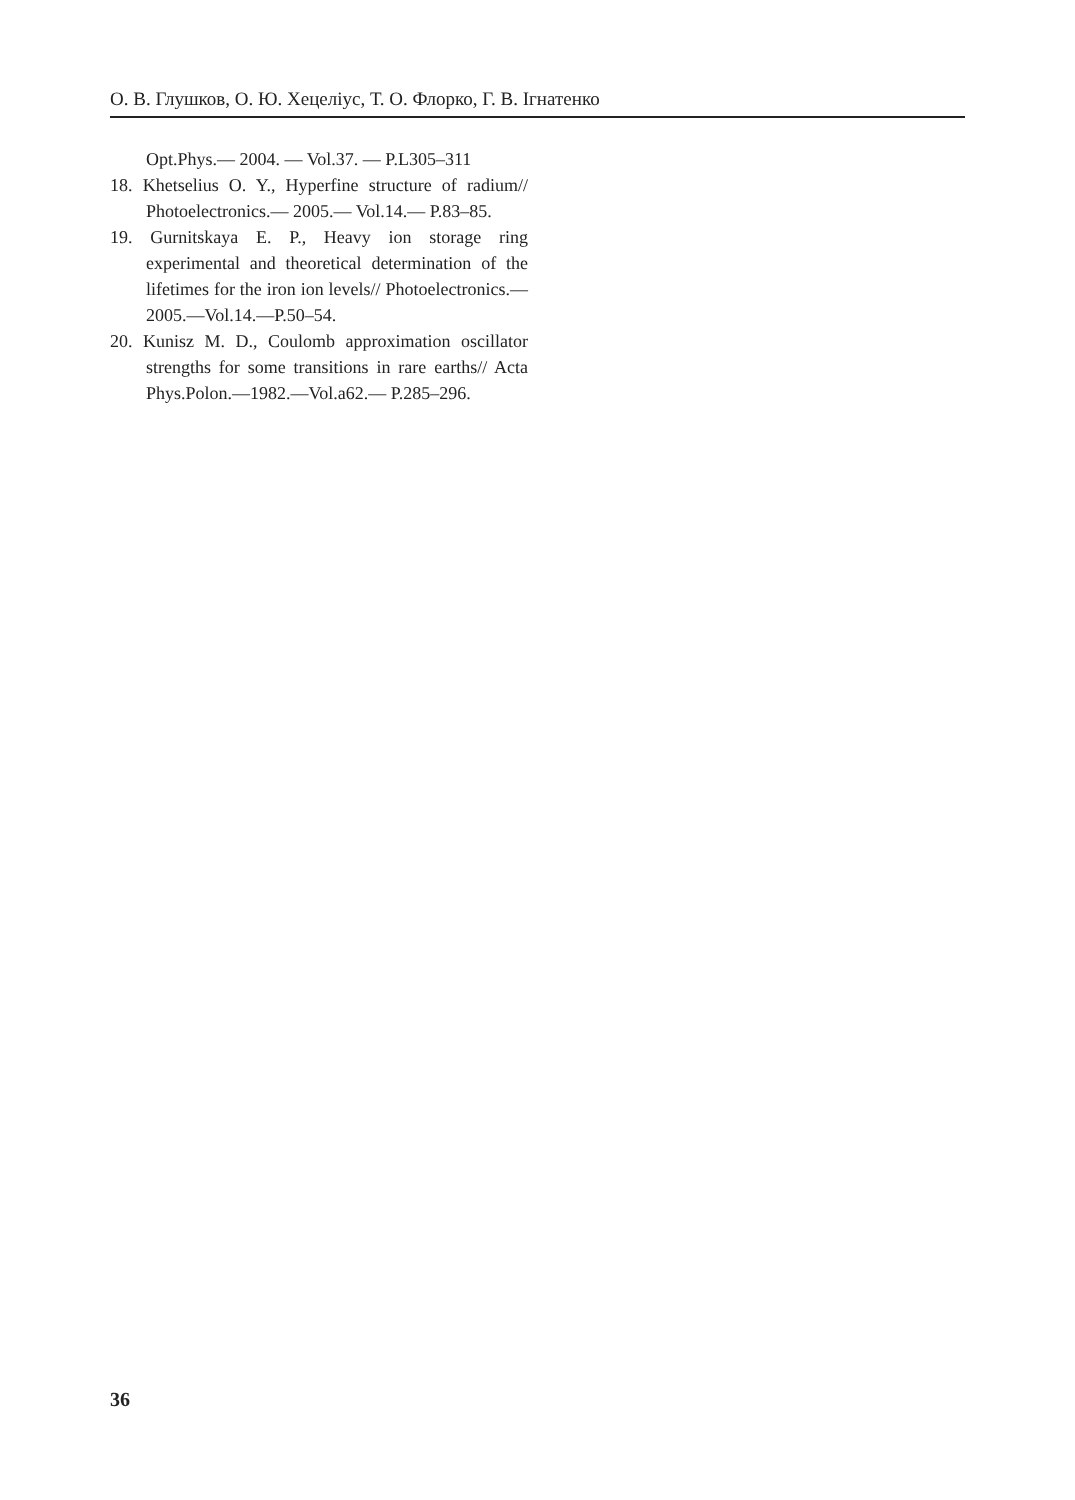О. В. Глушков, О. Ю. Хецеліус, Т. О. Флорко, Г. В. Ігнатенко
Opt.Phys.— 2004. — Vol.37. — P.L305–311
18. Khetselius O. Y., Hyperfine structure of radium// Photoelectronics.— 2005.— Vol.14.— P.83–85.
19. Gurnitskaya E. P., Heavy ion storage ring experimental and theoretical determination of the lifetimes for the iron ion levels// Photoelectronics.—2005.—Vol.14.—P.50–54.
20. Kunisz M. D., Coulomb approximation oscillator strengths for some transitions in rare earths// Acta Phys.Polon.—1982.—Vol.a62.— P.285–296.
36